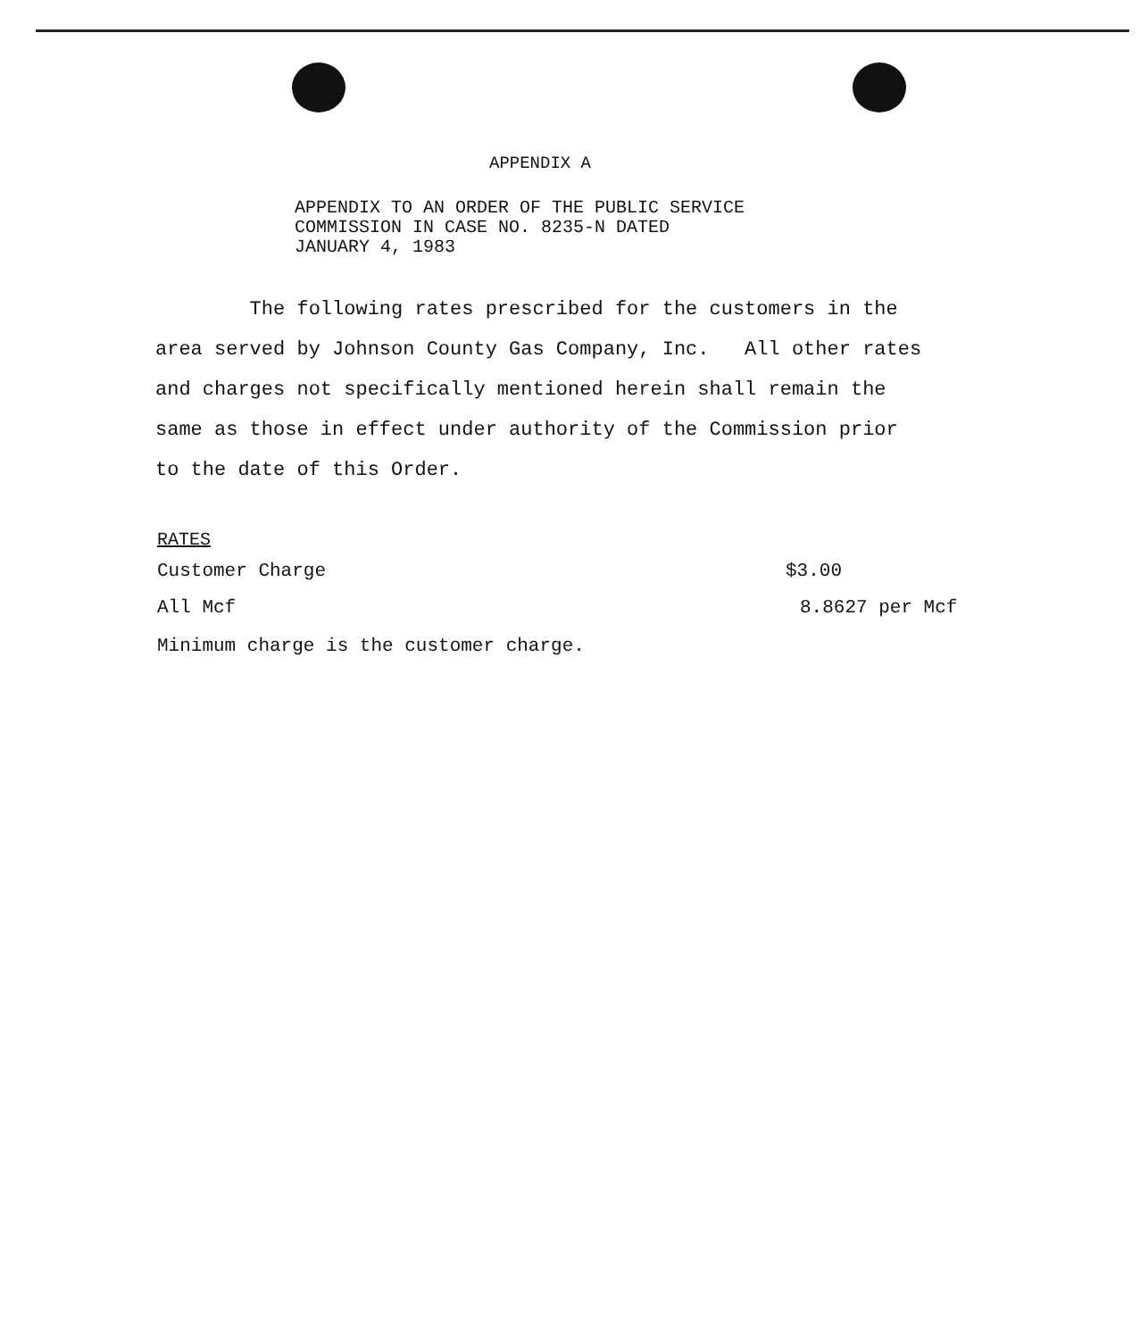APPENDIX A
APPENDIX TO AN ORDER OF THE PUBLIC SERVICE
COMMISSION IN CASE NO. 8235-N DATED
JANUARY 4, 1983
The following rates prescribed for the customers in the area served by Johnson County Gas Company, Inc. All other rates and charges not specifically mentioned herein shall remain the same as those in effect under authority of the Commission prior to the date of this Order.
RATES
Customer Charge $3.00
All Mcf 8.8627 per Mcf
Minimum charge is the customer charge.